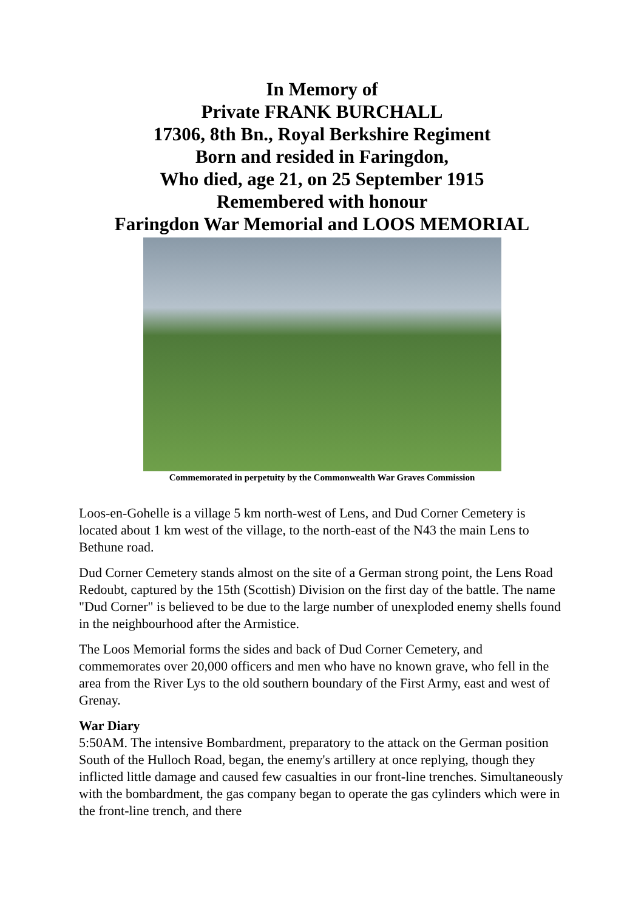In Memory of
Private FRANK BURCHALL
17306, 8th Bn., Royal Berkshire Regiment
Born and resided in Faringdon,
Who died, age 21, on 25 September 1915
Remembered with honour
Faringdon War Memorial and LOOS MEMORIAL
Commemorated in perpetuity by the Commonwealth War Graves Commission
Loos-en-Gohelle is a village 5 km north-west of Lens, and Dud Corner Cemetery is located about 1 km west of the village, to the north-east of the N43 the main Lens to Bethune road.
Dud Corner Cemetery stands almost on the site of a German strong point, the Lens Road Redoubt, captured by the 15th (Scottish) Division on the first day of the battle. The name "Dud Corner" is believed to be due to the large number of unexploded enemy shells found in the neighbourhood after the Armistice.
The Loos Memorial forms the sides and back of Dud Corner Cemetery, and commemorates over 20,000 officers and men who have no known grave, who fell in the area from the River Lys to the old southern boundary of the First Army, east and west of Grenay.
War Diary
5:50AM. The intensive Bombardment, preparatory to the attack on the German position South of the Hulloch Road, began, the enemy's artillery at once replying, though they inflicted little damage and caused few casualties in our front-line trenches. Simultaneously with the bombardment, the gas company began to operate the gas cylinders which were in the front-line trench, and there